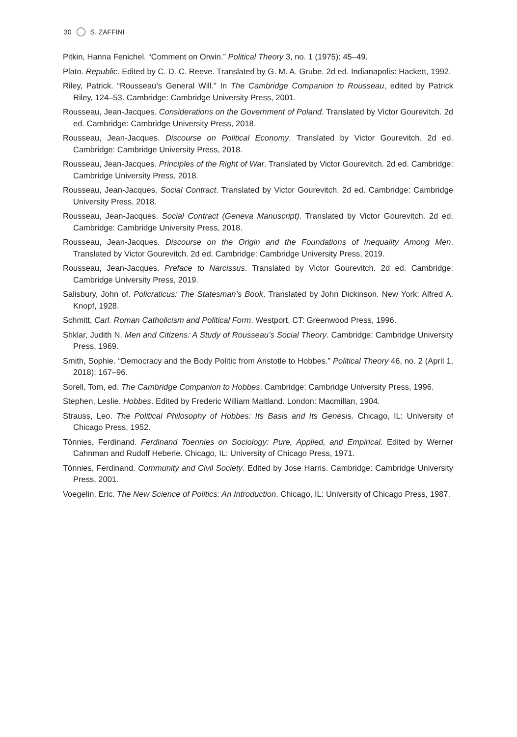30 S. ZAFFINI
Pitkin, Hanna Fenichel. “Comment on Orwin.” Political Theory 3, no. 1 (1975): 45–49.
Plato. Republic. Edited by C. D. C. Reeve. Translated by G. M. A. Grube. 2d ed. Indianapolis: Hackett, 1992.
Riley, Patrick. “Rousseau’s General Will.” In The Cambridge Companion to Rousseau, edited by Patrick Riley, 124–53. Cambridge: Cambridge University Press, 2001.
Rousseau, Jean-Jacques. Considerations on the Government of Poland. Translated by Victor Gourevitch. 2d ed. Cambridge: Cambridge University Press, 2018.
Rousseau, Jean-Jacques. Discourse on Political Economy. Translated by Victor Gourevitch. 2d ed. Cambridge: Cambridge University Press, 2018.
Rousseau, Jean-Jacques. Principles of the Right of War. Translated by Victor Gourevitch. 2d ed. Cambridge: Cambridge University Press, 2018.
Rousseau, Jean-Jacques. Social Contract. Translated by Victor Gourevitch. 2d ed. Cambridge: Cambridge University Press, 2018.
Rousseau, Jean-Jacques. Social Contract (Geneva Manuscript). Translated by Victor Gourevitch. 2d ed. Cambridge: Cambridge University Press, 2018.
Rousseau, Jean-Jacques. Discourse on the Origin and the Foundations of Inequality Among Men. Translated by Victor Gourevitch. 2d ed. Cambridge: Cambridge University Press, 2019.
Rousseau, Jean-Jacques. Preface to Narcissus. Translated by Victor Gourevitch. 2d ed. Cambridge: Cambridge University Press, 2019.
Salisbury, John of. Policraticus: The Statesman’s Book. Translated by John Dickinson. New York: Alfred A. Knopf, 1928.
Schmitt, Carl. Roman Catholicism and Political Form. Westport, CT: Greenwood Press, 1996.
Shklar, Judith N. Men and Citizens: A Study of Rousseau’s Social Theory. Cambridge: Cambridge University Press, 1969.
Smith, Sophie. “Democracy and the Body Politic from Aristotle to Hobbes.” Political Theory 46, no. 2 (April 1, 2018): 167–96.
Sorell, Tom, ed. The Cambridge Companion to Hobbes. Cambridge: Cambridge University Press, 1996.
Stephen, Leslie. Hobbes. Edited by Frederic William Maitland. London: Macmillan, 1904.
Strauss, Leo. The Political Philosophy of Hobbes: Its Basis and Its Genesis. Chicago, IL: University of Chicago Press, 1952.
Tönnies, Ferdinand. Ferdinand Toennies on Sociology: Pure, Applied, and Empirical. Edited by Werner Cahnman and Rudolf Heberle. Chicago, IL: University of Chicago Press, 1971.
Tönnies, Ferdinand. Community and Civil Society. Edited by Jose Harris. Cambridge: Cambridge University Press, 2001.
Voegelin, Eric. The New Science of Politics: An Introduction. Chicago, IL: University of Chicago Press, 1987.